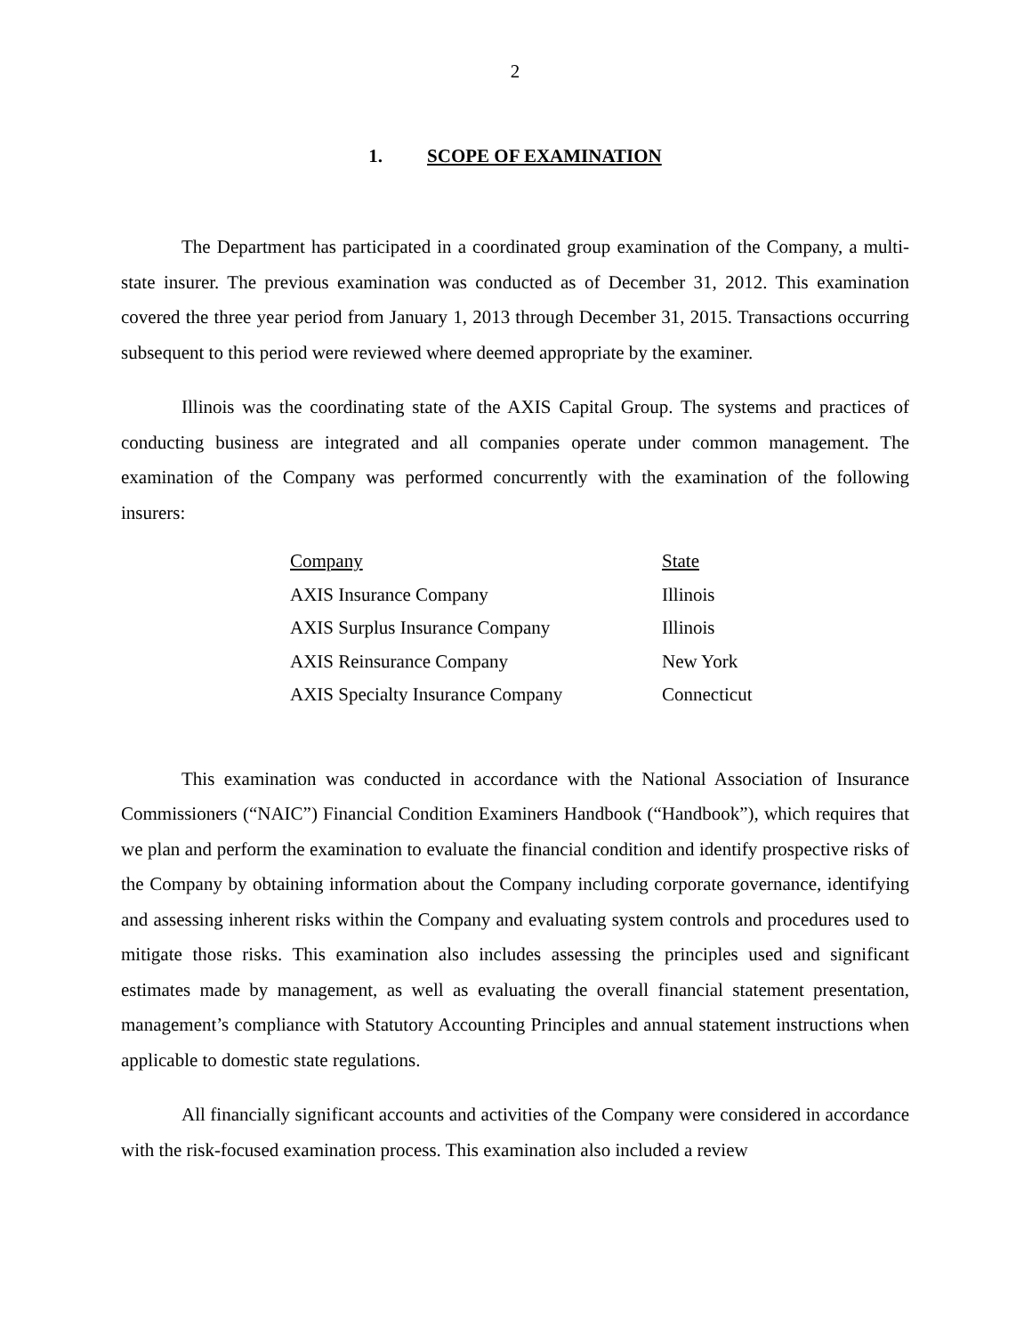2
1. SCOPE OF EXAMINATION
The Department has participated in a coordinated group examination of the Company, a multi-state insurer. The previous examination was conducted as of December 31, 2012. This examination covered the three year period from January 1, 2013 through December 31, 2015. Transactions occurring subsequent to this period were reviewed where deemed appropriate by the examiner.
Illinois was the coordinating state of the AXIS Capital Group. The systems and practices of conducting business are integrated and all companies operate under common management. The examination of the Company was performed concurrently with the examination of the following insurers:
| Company | State |
| --- | --- |
| AXIS Insurance Company | Illinois |
| AXIS Surplus Insurance Company | Illinois |
| AXIS Reinsurance Company | New York |
| AXIS Specialty Insurance Company | Connecticut |
This examination was conducted in accordance with the National Association of Insurance Commissioners (“NAIC”) Financial Condition Examiners Handbook (“Handbook”), which requires that we plan and perform the examination to evaluate the financial condition and identify prospective risks of the Company by obtaining information about the Company including corporate governance, identifying and assessing inherent risks within the Company and evaluating system controls and procedures used to mitigate those risks. This examination also includes assessing the principles used and significant estimates made by management, as well as evaluating the overall financial statement presentation, management’s compliance with Statutory Accounting Principles and annual statement instructions when applicable to domestic state regulations.
All financially significant accounts and activities of the Company were considered in accordance with the risk-focused examination process. This examination also included a review